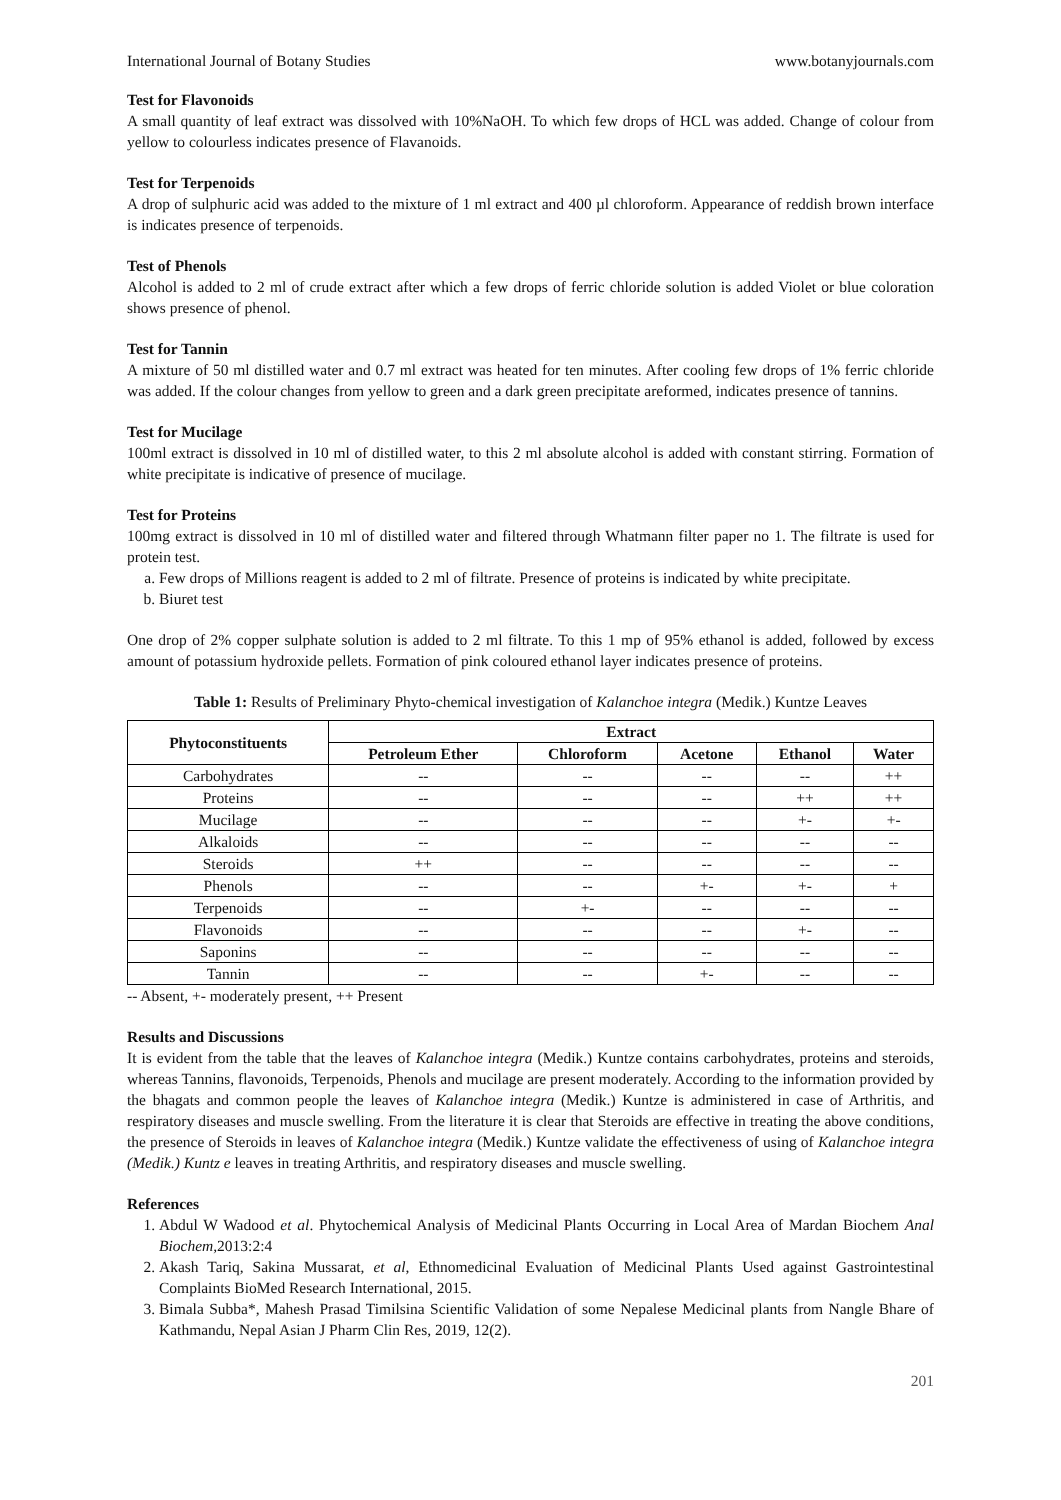International Journal of Botany Studies www.botanyjournals.com
Test for Flavonoids
A small quantity of leaf extract was dissolved with 10%NaOH. To which few drops of HCL was added. Change of colour from yellow to colourless indicates presence of Flavanoids.
Test for Terpenoids
A drop of sulphuric acid was added to the mixture of 1 ml extract and 400 µl chloroform. Appearance of reddish brown interface is indicates presence of terpenoids.
Test of Phenols
Alcohol is added to 2 ml of crude extract after which a few drops of ferric chloride solution is added Violet or blue coloration shows presence of phenol.
Test for Tannin
A mixture of 50 ml distilled water and 0.7 ml extract was heated for ten minutes. After cooling few drops of 1% ferric chloride was added. If the colour changes from yellow to green and a dark green precipitate areformed, indicates presence of tannins.
Test for Mucilage
100ml extract is dissolved in 10 ml of distilled water, to this 2 ml absolute alcohol is added with constant stirring. Formation of white precipitate is indicative of presence of mucilage.
Test for Proteins
100mg extract is dissolved in 10 ml of distilled water and filtered through Whatmann filter paper no 1. The filtrate is used for protein test.
a. Few drops of Millions reagent is added to 2 ml of filtrate. Presence of proteins is indicated by white precipitate.
b. Biuret test
One drop of 2% copper sulphate solution is added to 2 ml filtrate. To this 1 mp of 95% ethanol is added, followed by excess amount of potassium hydroxide pellets. Formation of pink coloured ethanol layer indicates presence of proteins.
Table 1: Results of Preliminary Phyto-chemical investigation of Kalanchoe integra (Medik.) Kuntze Leaves
| Phytoconstituents | Extract | | | | |
| --- | --- | --- | --- | --- | --- |
| | Petroleum Ether | Chloroform | Acetone | Ethanol | Water |
| Carbohydrates | -- | -- | -- | -- | ++ |
| Proteins | -- | -- | -- | ++ | ++ |
| Mucilage | -- | -- | -- | +- | +- |
| Alkaloids | -- | -- | -- | -- | -- |
| Steroids | ++ | -- | -- | -- | -- |
| Phenols | -- | -- | +- | +- | + |
| Terpenoids | -- | +- | -- | -- | -- |
| Flavonoids | -- | -- | -- | +- | -- |
| Saponins | -- | -- | -- | -- | -- |
| Tannin | -- | -- | +- | -- | -- |
-- Absent, +- moderately present, ++ Present
Results and Discussions
It is evident from the table that the leaves of Kalanchoe integra (Medik.) Kuntze contains carbohydrates, proteins and steroids, whereas Tannins, flavonoids, Terpenoids, Phenols and mucilage are present moderately. According to the information provided by the bhagats and common people the leaves of Kalanchoe integra (Medik.) Kuntze is administered in case of Arthritis, and respiratory diseases and muscle swelling. From the literature it is clear that Steroids are effective in treating the above conditions, the presence of Steroids in leaves of Kalanchoe integra (Medik.) Kuntze validate the effectiveness of using of Kalanchoe integra (Medik.) Kuntz e leaves in treating Arthritis, and respiratory diseases and muscle swelling.
References
1. Abdul W Wadood et al. Phytochemical Analysis of Medicinal Plants Occurring in Local Area of Mardan Biochem Anal Biochem,2013:2:4
2. Akash Tariq, Sakina Mussarat, et al, Ethnomedicinal Evaluation of Medicinal Plants Used against Gastrointestinal Complaints BioMed Research International, 2015.
3. Bimala Subba*, Mahesh Prasad Timilsina Scientific Validation of some Nepalese Medicinal plants from Nangle Bhare of Kathmandu, Nepal Asian J Pharm Clin Res, 2019, 12(2).
201